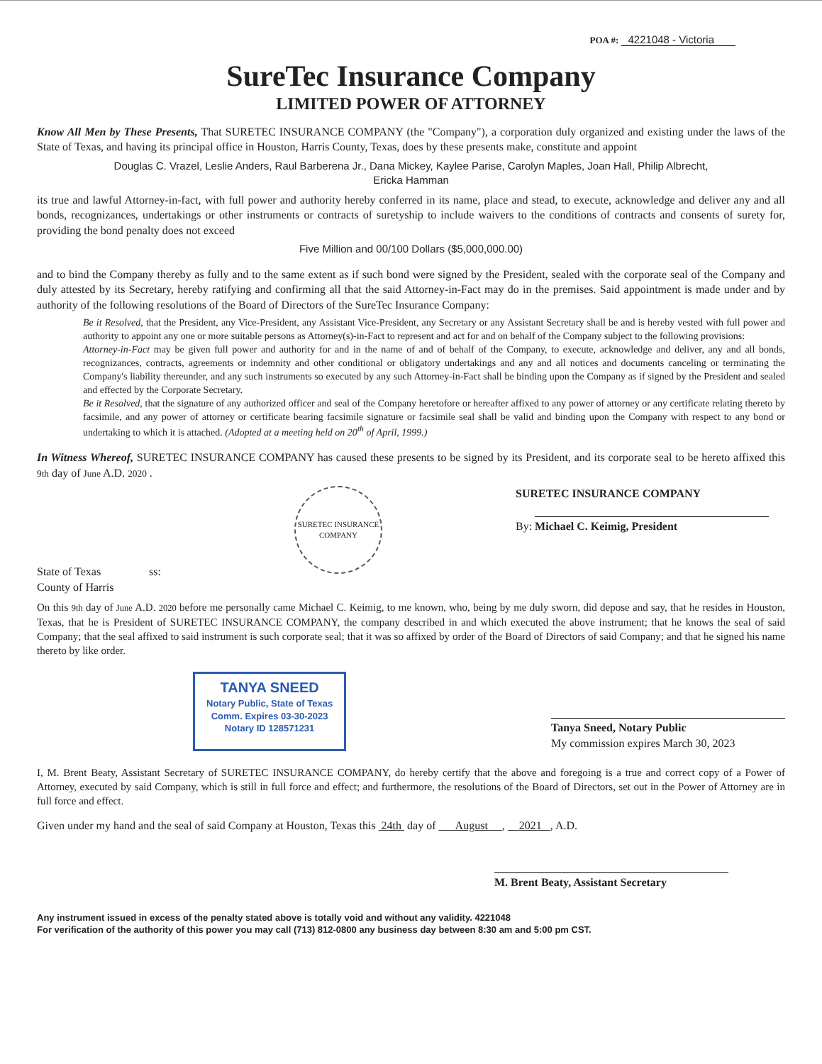POA #: 4221048 - Victoria
SureTec Insurance Company
LIMITED POWER OF ATTORNEY
Know All Men by These Presents, That SURETEC INSURANCE COMPANY (the "Company"), a corporation duly organized and existing under the laws of the State of Texas, and having its principal office in Houston, Harris County, Texas, does by these presents make, constitute and appoint
Douglas C. Vrazel, Leslie Anders, Raul Barberena Jr., Dana Mickey, Kaylee Parise, Carolyn Maples, Joan Hall, Philip Albrecht,
Ericka Hamman
its true and lawful Attorney-in-fact, with full power and authority hereby conferred in its name, place and stead, to execute, acknowledge and deliver any and all bonds, recognizances, undertakings or other instruments or contracts of suretyship to include waivers to the conditions of contracts and consents of surety for, providing the bond penalty does not exceed
Five Million and 00/100 Dollars ($5,000,000.00)
and to bind the Company thereby as fully and to the same extent as if such bond were signed by the President, sealed with the corporate seal of the Company and duly attested by its Secretary, hereby ratifying and confirming all that the said Attorney-in-Fact may do in the premises. Said appointment is made under and by authority of the following resolutions of the Board of Directors of the SureTec Insurance Company:
Be it Resolved, that the President, any Vice-President, any Assistant Vice-President, any Secretary or any Assistant Secretary shall be and is hereby vested with full power and authority to appoint any one or more suitable persons as Attorney(s)-in-Fact to represent and act for and on behalf of the Company subject to the following provisions:
Attorney-in-Fact may be given full power and authority for and in the name of and of behalf of the Company, to execute, acknowledge and deliver, any and all bonds, recognizances, contracts, agreements or indemnity and other conditional or obligatory undertakings and any and all notices and documents canceling or terminating the Company's liability thereunder, and any such instruments so executed by any such Attorney-in-Fact shall be binding upon the Company as if signed by the President and sealed and effected by the Corporate Secretary.
Be it Resolved, that the signature of any authorized officer and seal of the Company heretofore or hereafter affixed to any power of attorney or any certificate relating thereto by facsimile, and any power of attorney or certificate bearing facsimile signature or facsimile seal shall be valid and binding upon the Company with respect to any bond or undertaking to which it is attached. (Adopted at a meeting held on 20<sup>th</sup> of April, 1999.)
In Witness Whereof, SURETEC INSURANCE COMPANY has caused these presents to be signed by its President, and its corporate seal to be hereto affixed this 9th day of June A.D. 2020 .
State of Texas ss:
County of Harris
SURETEC INSURANCE COMPANY
SURETEC INSURANCE COMPANY
By: Michael C. Keimig, President
On this 9th day of June A.D. 2020 before me personally came Michael C. Keimig, to me known, who, being by me duly sworn, did depose and say, that he resides in Houston, Texas, that he is President of SURETEC INSURANCE COMPANY, the company described in and which executed the above instrument; that he knows the seal of said Company; that the seal affixed to said instrument is such corporate seal; that it was so affixed by order of the Board of Directors of said Company; and that he signed his name thereto by like order.
TANYA SNEED
Notary Public, State of Texas
Comm. Expires 03-30-2023
Notary ID 128571231
Tanya Sneed, Notary Public
My commission expires March 30, 2023
I, M. Brent Beaty, Assistant Secretary of SURETEC INSURANCE COMPANY, do hereby certify that the above and foregoing is a true and correct copy of a Power of Attorney, executed by said Company, which is still in full force and effect; and furthermore, the resolutions of the Board of Directors, set out in the Power of Attorney are in full force and effect.
Given under my hand and the seal of said Company at Houston, Texas this 24th day of August , 2021 , A.D.
M. Brent Beaty, Assistant Secretary
Any instrument issued in excess of the penalty stated above is totally void and without any validity. 4221048
For verification of the authority of this power you may call (713) 812-0800 any business day between 8:30 am and 5:00 pm CST.